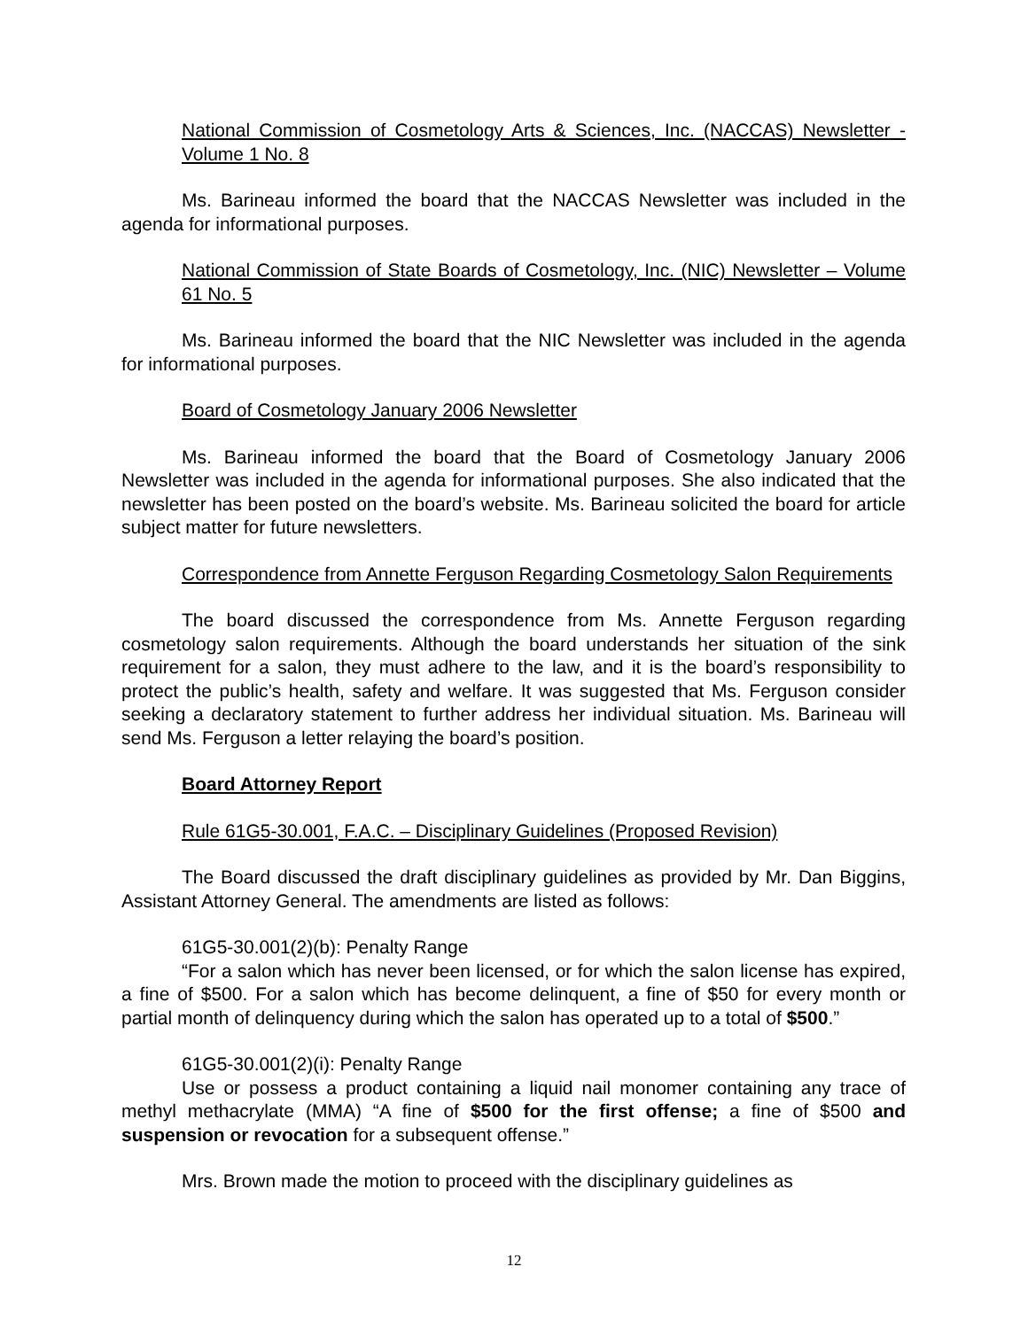National Commission of Cosmetology Arts & Sciences, Inc. (NACCAS) Newsletter - Volume 1 No. 8
Ms. Barineau informed the board that the NACCAS Newsletter was included in the agenda for informational purposes.
National Commission of State Boards of Cosmetology, Inc. (NIC) Newsletter – Volume 61 No. 5
Ms. Barineau informed the board that the NIC Newsletter was included in the agenda for informational purposes.
Board of Cosmetology January 2006 Newsletter
Ms. Barineau informed the board that the Board of Cosmetology January 2006 Newsletter was included in the agenda for informational purposes. She also indicated that the newsletter has been posted on the board’s website. Ms. Barineau solicited the board for article subject matter for future newsletters.
Correspondence from Annette Ferguson Regarding Cosmetology Salon Requirements
The board discussed the correspondence from Ms. Annette Ferguson regarding cosmetology salon requirements. Although the board understands her situation of the sink requirement for a salon, they must adhere to the law, and it is the board’s responsibility to protect the public’s health, safety and welfare. It was suggested that Ms. Ferguson consider seeking a declaratory statement to further address her individual situation. Ms. Barineau will send Ms. Ferguson a letter relaying the board’s position.
Board Attorney Report
Rule 61G5-30.001, F.A.C. – Disciplinary Guidelines (Proposed Revision)
The Board discussed the draft disciplinary guidelines as provided by Mr. Dan Biggins, Assistant Attorney General. The amendments are listed as follows:
61G5-30.001(2)(b): Penalty Range
“For a salon which has never been licensed, or for which the salon license has expired, a fine of $500. For a salon which has become delinquent, a fine of $50 for every month or partial month of delinquency during which the salon has operated up to a total of $500.”
61G5-30.001(2)(i): Penalty Range
Use or possess a product containing a liquid nail monomer containing any trace of methyl methacrylate (MMA) “A fine of $500 for the first offense; a fine of $500 and suspension or revocation for a subsequent offense.”
Mrs. Brown made the motion to proceed with the disciplinary guidelines as
12